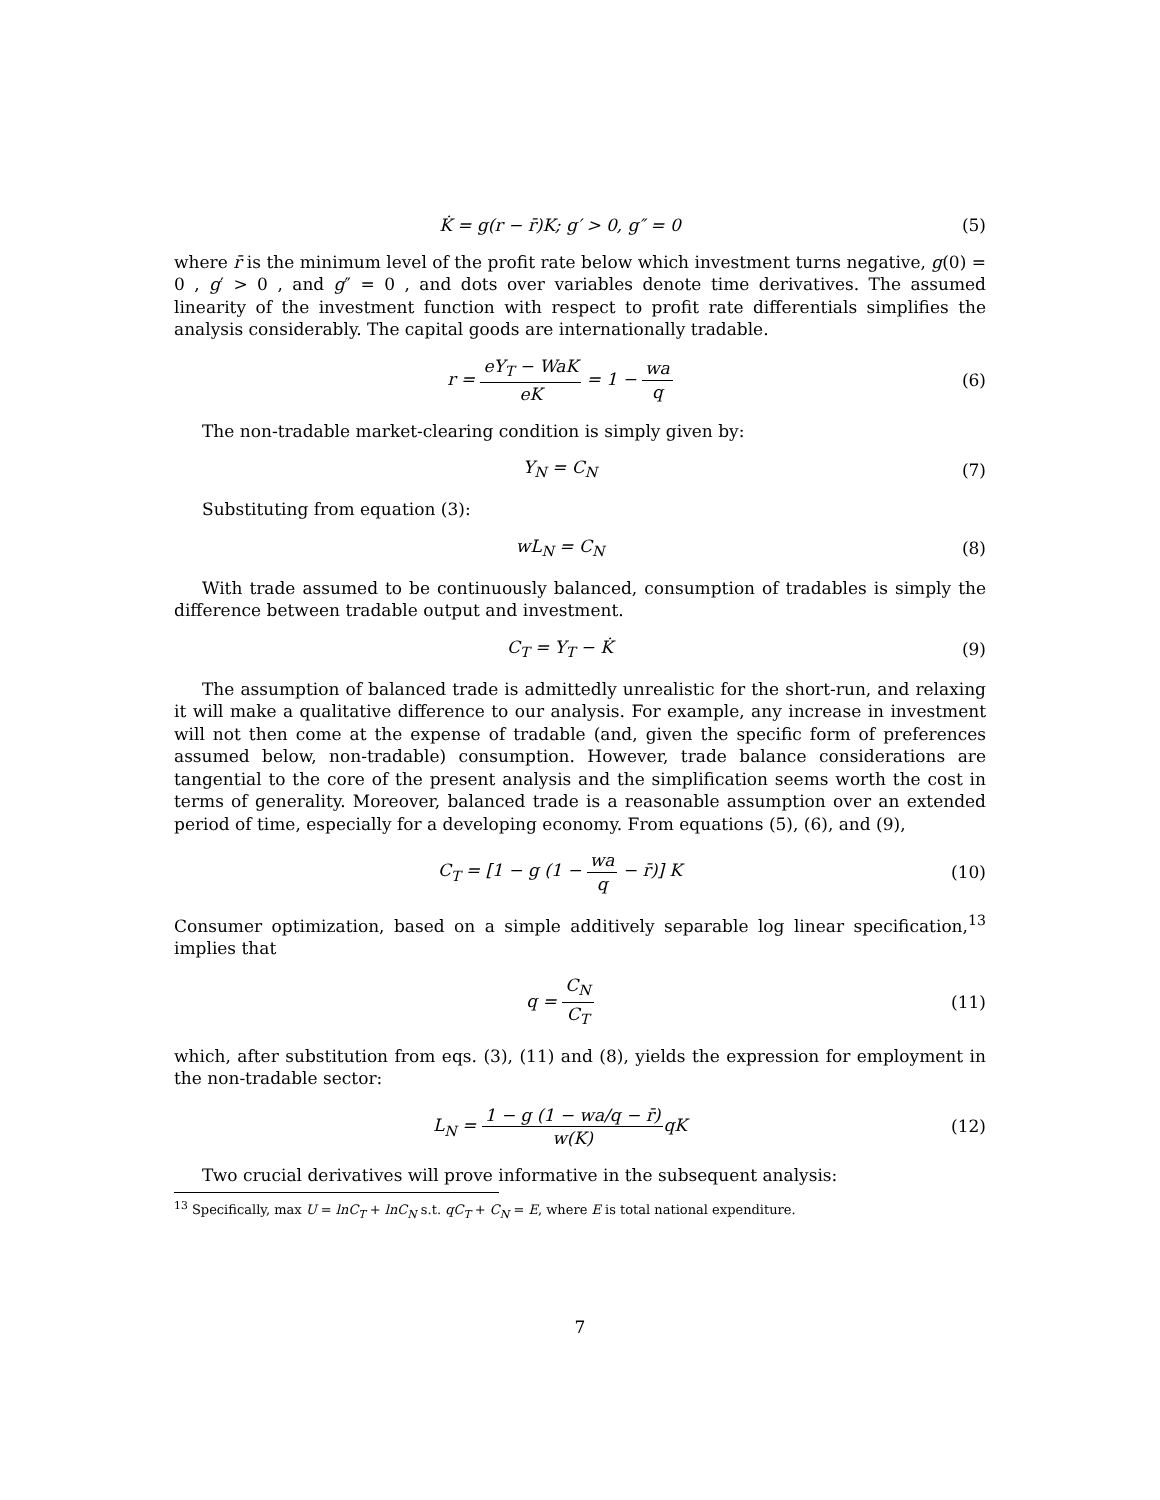K̇ = g(r − r̄)K; g′ > 0, g″ = 0
(5)
where r̄ is the minimum level of the profit rate below which investment turns negative, g(0) = 0 , g′ > 0 , and g″ = 0 , and dots over variables denote time derivatives. The assumed linearity of the investment function with respect to profit rate differentials simplifies the analysis considerably. The capital goods are internationally tradable.
r = eY<sub>T</sub> − WaK eK = 1 − wa q (6)
The non-tradable market-clearing condition is simply given by:
Y<sub>N</sub> = C<sub>N</sub> (7)
Substituting from equation (3):
wL<sub>N</sub> = C<sub>N</sub> (8)
With trade assumed to be continuously balanced, consumption of tradables is simply the difference between tradable output and investment.
C<sub>T</sub> = Y<sub>T</sub> − K̇ (9)
The assumption of balanced trade is admittedly unrealistic for the short-run, and relaxing it will make a qualitative difference to our analysis. For example, any increase in investment will not then come at the expense of tradable (and, given the specific form of preferences assumed below, non-tradable) consumption. However, trade balance considerations are tangential to the core of the present analysis and the simplification seems worth the cost in terms of generality. Moreover, balanced trade is a reasonable assumption over an extended period of time, especially for a developing economy. From equations (5), (6), and (9),
C<sub>T</sub> = [1 − g (1 − wa q − r̄)] K
(10)
Consumer optimization, based on a simple additively separable log linear specification,<sup>13</sup> implies that
q = C<sub>N</sub> C<sub>T</sub>
(11)
which, after substitution from eqs. (3), (11) and (8), yields the expression for employment in the non-tradable sector:
L<sub>N</sub> = 1 − g (1 − wa/q − r̄) w(K) qK
(12)
Two crucial derivatives will prove informative in the subsequent analysis:
<sup>13</sup> Specifically, max U = lnC<sub>T</sub> + lnC<sub>N</sub> s.t. qC<sub>T</sub> + C<sub>N</sub> = E, where E is total national expenditure.
7